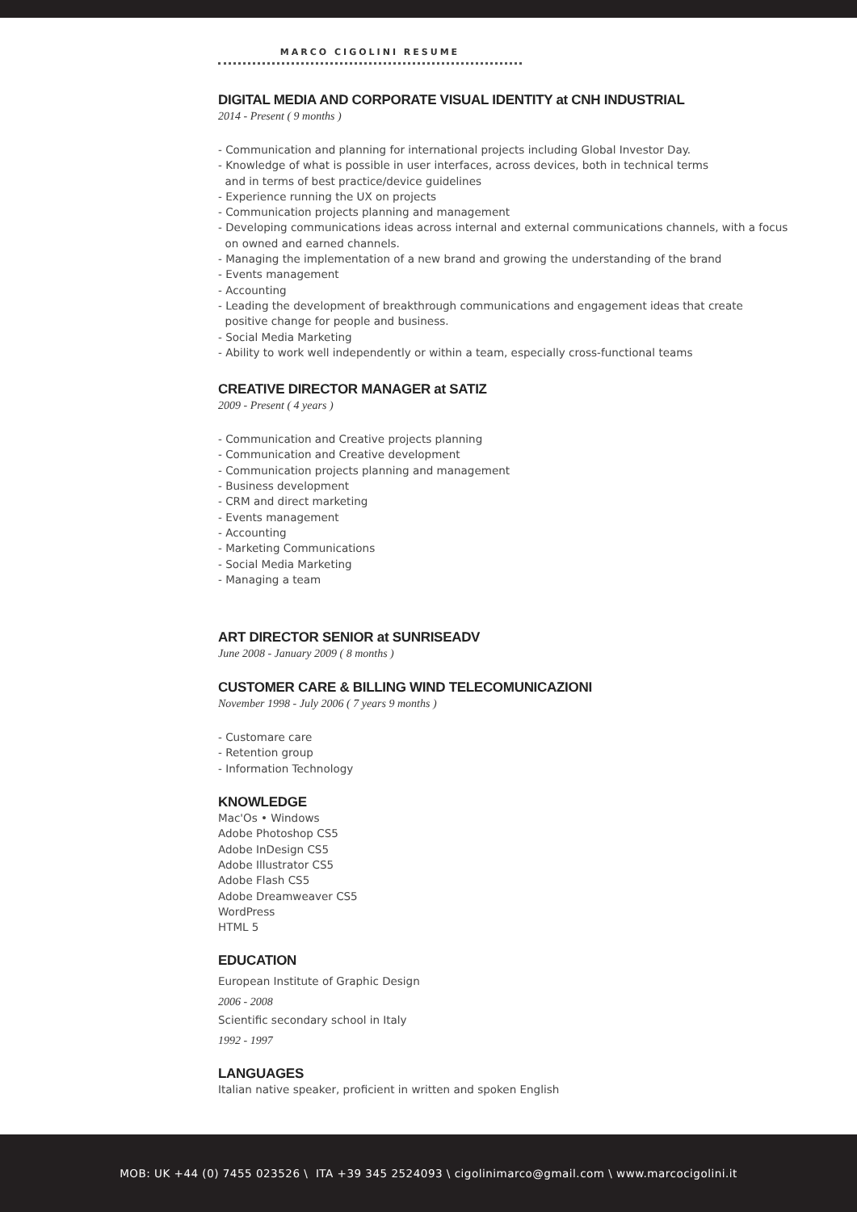MARCO CIGOLINI RESUME
DIGITAL MEDIA AND CORPORATE VISUAL IDENTITY at CNH INDUSTRIAL
2014 - Present ( 9 months )
- Communication and planning for international projects including Global Investor Day.
- Knowledge of what is possible in user interfaces, across devices, both in technical terms
and in terms of best practice/device guidelines
- Experience running the UX on projects
- Communication projects planning and management
- Developing communications ideas across internal and external communications channels, with a focus
on owned and earned channels.
- Managing the implementation of a new brand and growing the understanding of the brand
- Events management
- Accounting
- Leading the development of breakthrough communications and engagement ideas that create
positive change for people and business.
- Social Media Marketing
- Ability to work well independently or within a team, especially cross-functional teams
CREATIVE DIRECTOR MANAGER at SATIZ
2009 - Present ( 4 years )
- Communication and Creative projects planning
- Communication and Creative development
- Communication projects planning and management
- Business development
- CRM and direct marketing
- Events management
- Accounting
- Marketing Communications
- Social Media Marketing
- Managing a team
ART DIRECTOR SENIOR at SUNRISEADV
June 2008 - January 2009 ( 8 months )
CUSTOMER CARE & BILLING WIND TELECOMUNICAZIONI
November 1998 - July 2006 ( 7 years 9 months )
- Customare care
- Retention group
- Information Technology
KNOWLEDGE
Mac'Os • Windows
Adobe Photoshop CS5
Adobe InDesign CS5
Adobe Illustrator CS5
Adobe Flash CS5
Adobe Dreamweaver CS5
WordPress
HTML 5
EDUCATION
European Institute of Graphic Design
2006 - 2008
Scientific secondary school in Italy
1992 - 1997
LANGUAGES
Italian native speaker, proficient in written and spoken English
MOB: UK +44 (0) 7455 023526 \ ITA +39 345 2524093 \ cigolinimarco@gmail.com \ www.marcocigolini.it